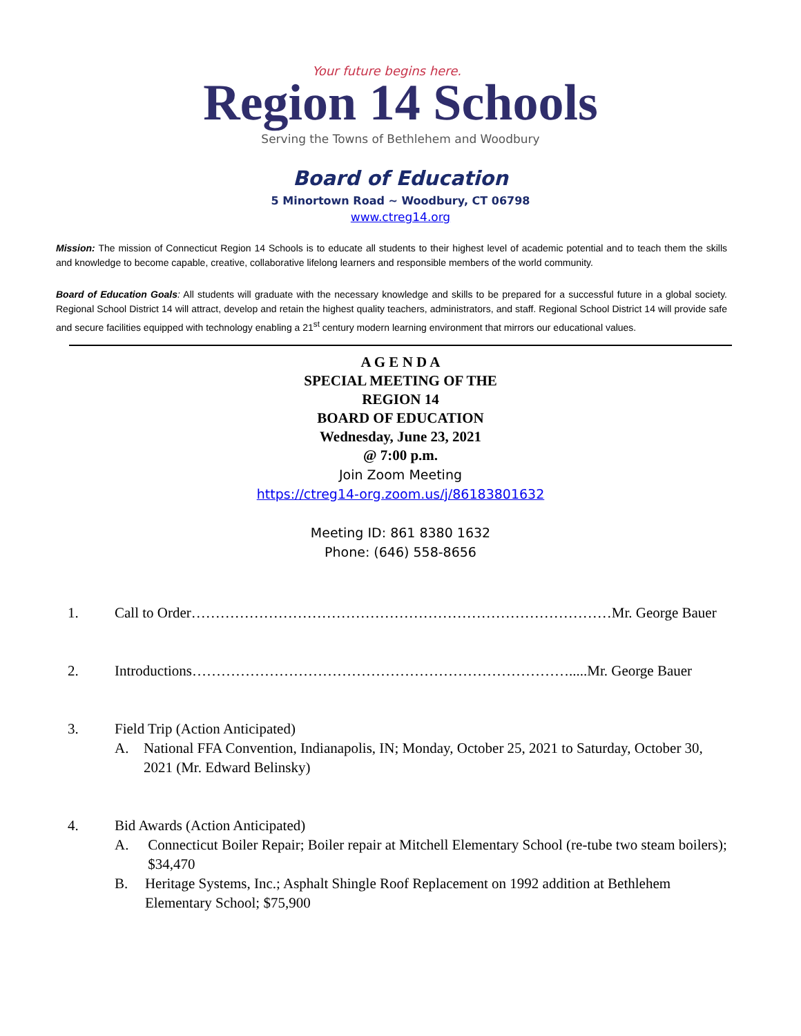Your future begins here.
Region 14 Schools
Serving the Towns of Bethlehem and Woodbury
Board of Education
5 Minortown Road ~ Woodbury, CT 06798
www.ctreg14.org
Mission: The mission of Connecticut Region 14 Schools is to educate all students to their highest level of academic potential and to teach them the skills and knowledge to become capable, creative, collaborative lifelong learners and responsible members of the world community.
Board of Education Goals: All students will graduate with the necessary knowledge and skills to be prepared for a successful future in a global society. Regional School District 14 will attract, develop and retain the highest quality teachers, administrators, and staff. Regional School District 14 will provide safe and secure facilities equipped with technology enabling a 21<sup>st</sup> century modern learning environment that mirrors our educational values.
A G E N D A
SPECIAL MEETING OF THE
REGION 14
BOARD OF EDUCATION
Wednesday, June 23, 2021
@ 7:00 p.m.
Join Zoom Meeting
https://ctreg14-org.zoom.us/j/86183801632
Meeting ID: 861 8380 1632
Phone: (646) 558-8656
1. Call to Order……………………………………………………………………………Mr. George Bauer
2. Introductions…………………………………………………………………….....Mr. George Bauer
3. Field Trip (Action Anticipated)
A. National FFA Convention, Indianapolis, IN; Monday, October 25, 2021 to Saturday, October 30, 2021 (Mr. Edward Belinsky)
4. Bid Awards (Action Anticipated)
A. Connecticut Boiler Repair; Boiler repair at Mitchell Elementary School (re-tube two steam boilers); $34,470
B. Heritage Systems, Inc.; Asphalt Shingle Roof Replacement on 1992 addition at Bethlehem Elementary School; $75,900